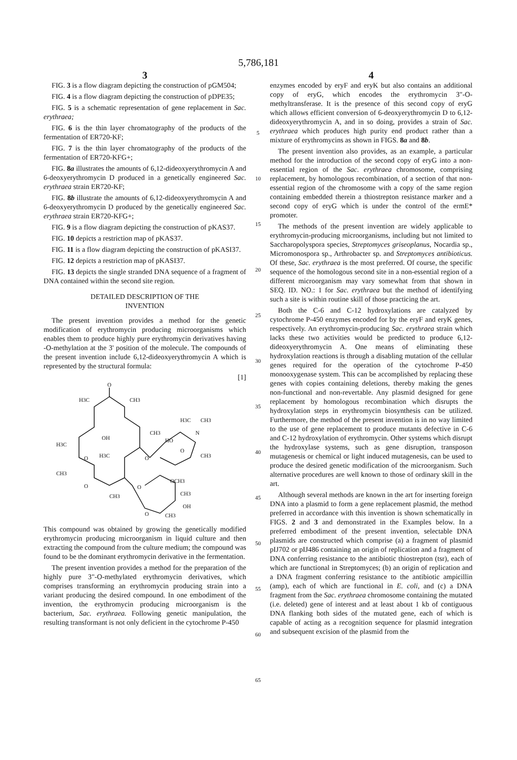5,786,181
3
FIG. 3 is a flow diagram depicting the construction of pGM504;
FIG. 4 is a flow diagram depicting the construction of pDPE35;
FIG. 5 is a schematic representation of gene replacement in Sac. erythraea;
FIG. 6 is the thin layer chromatography of the products of the fermentation of ER720-KF;
FIG. 7 is the thin layer chromatography of the products of the fermentation of ER720-KFG+;
FIG. 8a illustrates the amounts of 6,12-dideoxyerythromycin A and 6-deoxyerythromycin D produced in a genetically engineered Sac. erythraea strain ER720-KF;
FIG. 8b illustrate the amounts of 6,12-dideoxyerythromycin A and 6-deoxyerythromycin D produced by the genetically engineered Sac. erythraea strain ER720-KFG+;
FIG. 9 is a flow diagram depicting the construction of pKAS37.
FIG. 10 depicts a restriction map of pKAS37.
FIG. 11 is a flow diagram depicting the construction of pKASI37.
FIG. 12 depicts a restriction map of pKASI37.
FIG. 13 depicts the single stranded DNA sequence of a fragment of DNA contained within the second site region.
DETAILED DESCRIPTION OF THE
INVENTION
The present invention provides a method for the genetic modification of erythromycin producing microorganisms which enables them to produce highly pure erythromycin derivatives having -O-methylation at the 3' position of the molecule. The compounds of the present invention include 6,12-dideoxyerythromycin A which is represented by the structural formula:
[1]
O
H3C
CH3
OH
H3C
CH3
O
H3C
CH3
H3C
CH3
N
HO
O
CH3
O
O
CH3
O
OCH3
CH3
OH
O
CH3
This compound was obtained by growing the genetically modified erythromycin producing microorganism in liquid culture and then extracting the compound from the culture medium; the compound was found to be the dominant erythromycin derivative in the fermentation.
The present invention provides a method for the preparation of the highly pure 3"-O-methylated erythromycin derivatives, which comprises transforming an erythromycin producing strain into a variant producing the desired compound. In one embodiment of the invention, the erythromycin producing microorganism is the bacterium, Sac. erythraea. Following genetic manipulation, the resulting transformant is not only deficient in the cytochrome P-450
5
10
15
20
25
30
35
40
45
50
55
60
65
4
enzymes encoded by eryF and eryK but also contains an additional copy of eryG, which encodes the erythromycin 3"-O-methyltransferase. It is the presence of this second copy of eryG which allows efficient conversion of 6-deoxyerythromycin D to 6,12-dideoxyerythromycin A, and in so doing, provides a strain of Sac. erythraea which produces high purity end product rather than a mixture of erythromycins as shown in FIGS. 8a and 8b.
The present invention also provides, as an example, a particular method for the introduction of the second copy of eryG into a non-essential region of the Sac. erythraea chromosome, comprising replacement, by homologous recombination, of a section of that non-essential region of the chromosome with a copy of the same region containing embedded therein a thiostrepton resistance marker and a second copy of eryG which is under the control of the ermE* promoter.
The methods of the present invention are widely applicable to erythromycin-producing microorganisms, including but not limited to Saccharopolyspora species, Streptomyces griseoplanus, Nocardia sp., Micromonospora sp., Arthrobacter sp. and Streptomyces antibioticus. Of these, Sac. erythraea is the most preferred. Of course, the specific sequence of the homologous second site in a non-essential region of a different microorganism may vary somewhat from that shown in SEQ. ID. NO.: 1 for Sac. erythraea but the method of identifying such a site is within routine skill of those practicing the art.
Both the C-6 and C-12 hydroxylations are catalyzed by cytochrome P-450 enzymes encoded for by the eryF and eryK genes, respectively. An erythromycin-producing Sac. erythraea strain which lacks these two activities would be predicted to produce 6,12-dideoxyerythromycin A. One means of eliminating these hydroxylation reactions is through a disabling mutation of the cellular genes required for the operation of the cytochrome P-450 monooxygenase system. This can be accomplished by replacing these genes with copies containing deletions, thereby making the genes non-functional and non-revertable. Any plasmid designed for gene replacement by homologous recombination which disrupts the hydroxylation steps in erythromycin biosynthesis can be utilized. Furthermore, the method of the present invention is in no way limited to the use of gene replacement to produce mutants defective in C-6 and C-12 hydroxylation of erythromycin. Other systems which disrupt the hydroxylase systems, such as gene disruption, transposon mutagenesis or chemical or light induced mutagenesis, can be used to produce the desired genetic modification of the microorganism. Such alternative procedures are well known to those of ordinary skill in the art.
Although several methods are known in the art for inserting foreign DNA into a plasmid to form a gene replacement plasmid, the method preferred in accordance with this invention is shown schematically in FIGS. 2 and 3 and demonstrated in the Examples below. In a preferred embodiment of the present invention, selectable DNA plasmids are constructed which comprise (a) a fragment of plasmid pIJ702 or pIJ486 containing an origin of replication and a fragment of DNA conferring resistance to the antibiotic thiostrepton (tsr), each of which are functional in Streptomyces; (b) an origin of replication and a DNA fragment conferring resistance to the antibiotic ampicillin (amp), each of which are functional in E. coli, and (c) a DNA fragment from the Sac. erythraea chromosome containing the mutated (i.e. deleted) gene of interest and at least about 1 kb of contiguous DNA flanking both sides of the mutated gene, each of which is capable of acting as a recognition sequence for plasmid integration and subsequent excision of the plasmid from the